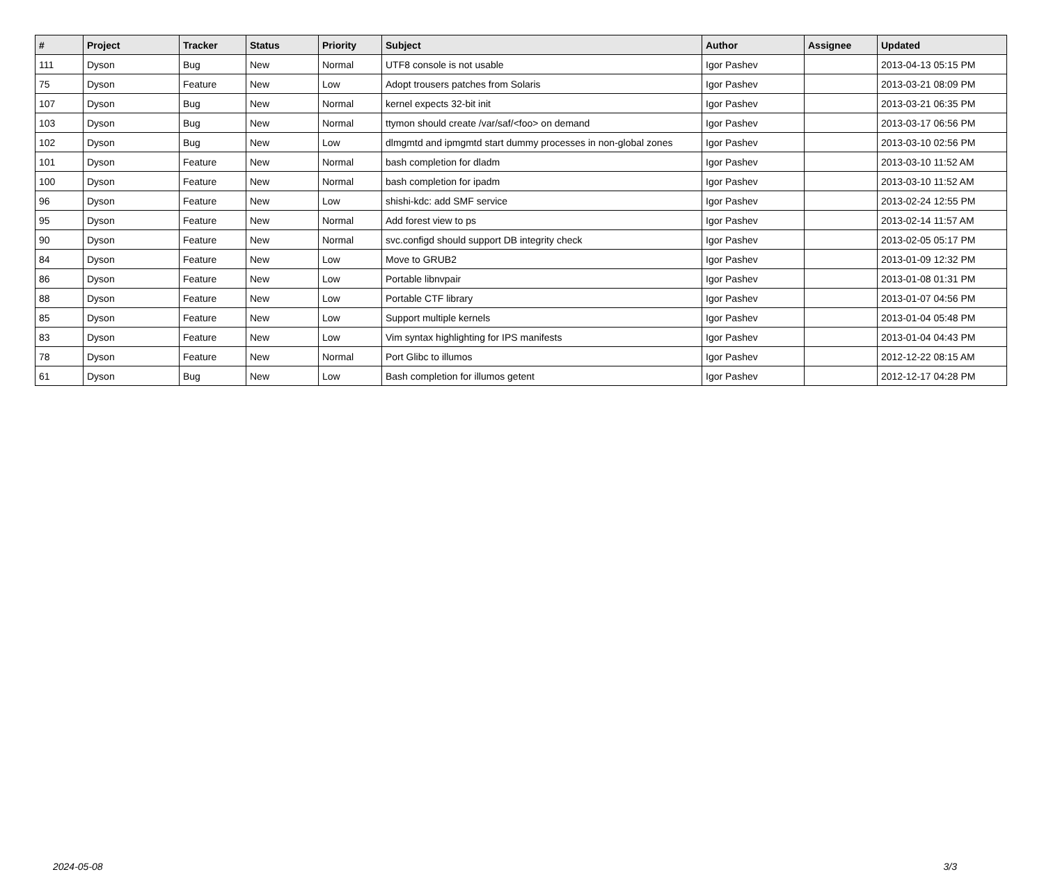| # | Project | Tracker | Status | Priority | Subject | Author | Assignee | Updated |
| --- | --- | --- | --- | --- | --- | --- | --- | --- |
| 111 | Dyson | Bug | New | Normal | UTF8 console is not usable | Igor Pashev | | 2013-04-13 05:15 PM |
| 75 | Dyson | Feature | New | Low | Adopt trousers patches from Solaris | Igor Pashev | | 2013-03-21 08:09 PM |
| 107 | Dyson | Bug | New | Normal | kernel expects 32-bit init | Igor Pashev | | 2013-03-21 06:35 PM |
| 103 | Dyson | Bug | New | Normal | ttymon should create /var/saf/<foo> on demand | Igor Pashev | | 2013-03-17 06:56 PM |
| 102 | Dyson | Bug | New | Low | dlmgmtd and ipmgmtd start dummy processes in non-global zones | Igor Pashev | | 2013-03-10 02:56 PM |
| 101 | Dyson | Feature | New | Normal | bash completion for dladm | Igor Pashev | | 2013-03-10 11:52 AM |
| 100 | Dyson | Feature | New | Normal | bash completion for ipadm | Igor Pashev | | 2013-03-10 11:52 AM |
| 96 | Dyson | Feature | New | Low | shishi-kdc: add SMF service | Igor Pashev | | 2013-02-24 12:55 PM |
| 95 | Dyson | Feature | New | Normal | Add forest view to ps | Igor Pashev | | 2013-02-14 11:57 AM |
| 90 | Dyson | Feature | New | Normal | svc.configd should support DB integrity check | Igor Pashev | | 2013-02-05 05:17 PM |
| 84 | Dyson | Feature | New | Low | Move to GRUB2 | Igor Pashev | | 2013-01-09 12:32 PM |
| 86 | Dyson | Feature | New | Low | Portable libnvpair | Igor Pashev | | 2013-01-08 01:31 PM |
| 88 | Dyson | Feature | New | Low | Portable CTF library | Igor Pashev | | 2013-01-07 04:56 PM |
| 85 | Dyson | Feature | New | Low | Support multiple kernels | Igor Pashev | | 2013-01-04 05:48 PM |
| 83 | Dyson | Feature | New | Low | Vim syntax highlighting for IPS manifests | Igor Pashev | | 2013-01-04 04:43 PM |
| 78 | Dyson | Feature | New | Normal | Port Glibc to illumos | Igor Pashev | | 2012-12-22 08:15 AM |
| 61 | Dyson | Bug | New | Low | Bash completion for illumos getent | Igor Pashev | | 2012-12-17 04:28 PM |
2024-05-08 3/3